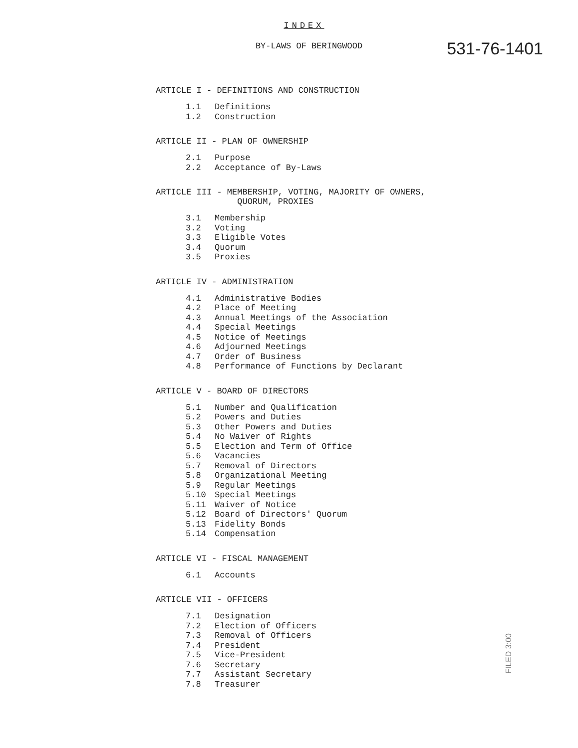INDEX
BY-LAWS OF BERINGWOOD
531-76-1401
ARTICLE I - DEFINITIONS AND CONSTRUCTION
1.1 Definitions
1.2 Construction
ARTICLE II - PLAN OF OWNERSHIP
2.1 Purpose
2.2 Acceptance of By-Laws
ARTICLE III - MEMBERSHIP, VOTING, MAJORITY OF OWNERS,
QUORUM, PROXIES
3.1 Membership
3.2 Voting
3.3 Eligible Votes
3.4 Quorum
3.5 Proxies
ARTICLE IV - ADMINISTRATION
4.1 Administrative Bodies
4.2 Place of Meeting
4.3 Annual Meetings of the Association
4.4 Special Meetings
4.5 Notice of Meetings
4.6 Adjourned Meetings
4.7 Order of Business
4.8 Performance of Functions by Declarant
ARTICLE V - BOARD OF DIRECTORS
5.1 Number and Qualification
5.2 Powers and Duties
5.3 Other Powers and Duties
5.4 No Waiver of Rights
5.5 Election and Term of Office
5.6 Vacancies
5.7 Removal of Directors
5.8 Organizational Meeting
5.9 Regular Meetings
5.10 Special Meetings
5.11 Waiver of Notice
5.12 Board of Directors' Quorum
5.13 Fidelity Bonds
5.14 Compensation
ARTICLE VI - FISCAL MANAGEMENT
6.1 Accounts
ARTICLE VII - OFFICERS
7.1 Designation
7.2 Election of Officers
7.3 Removal of Officers
7.4 President
7.5 Vice-President
7.6 Secretary
7.7 Assistant Secretary
7.8 Treasurer
FILED 3:00